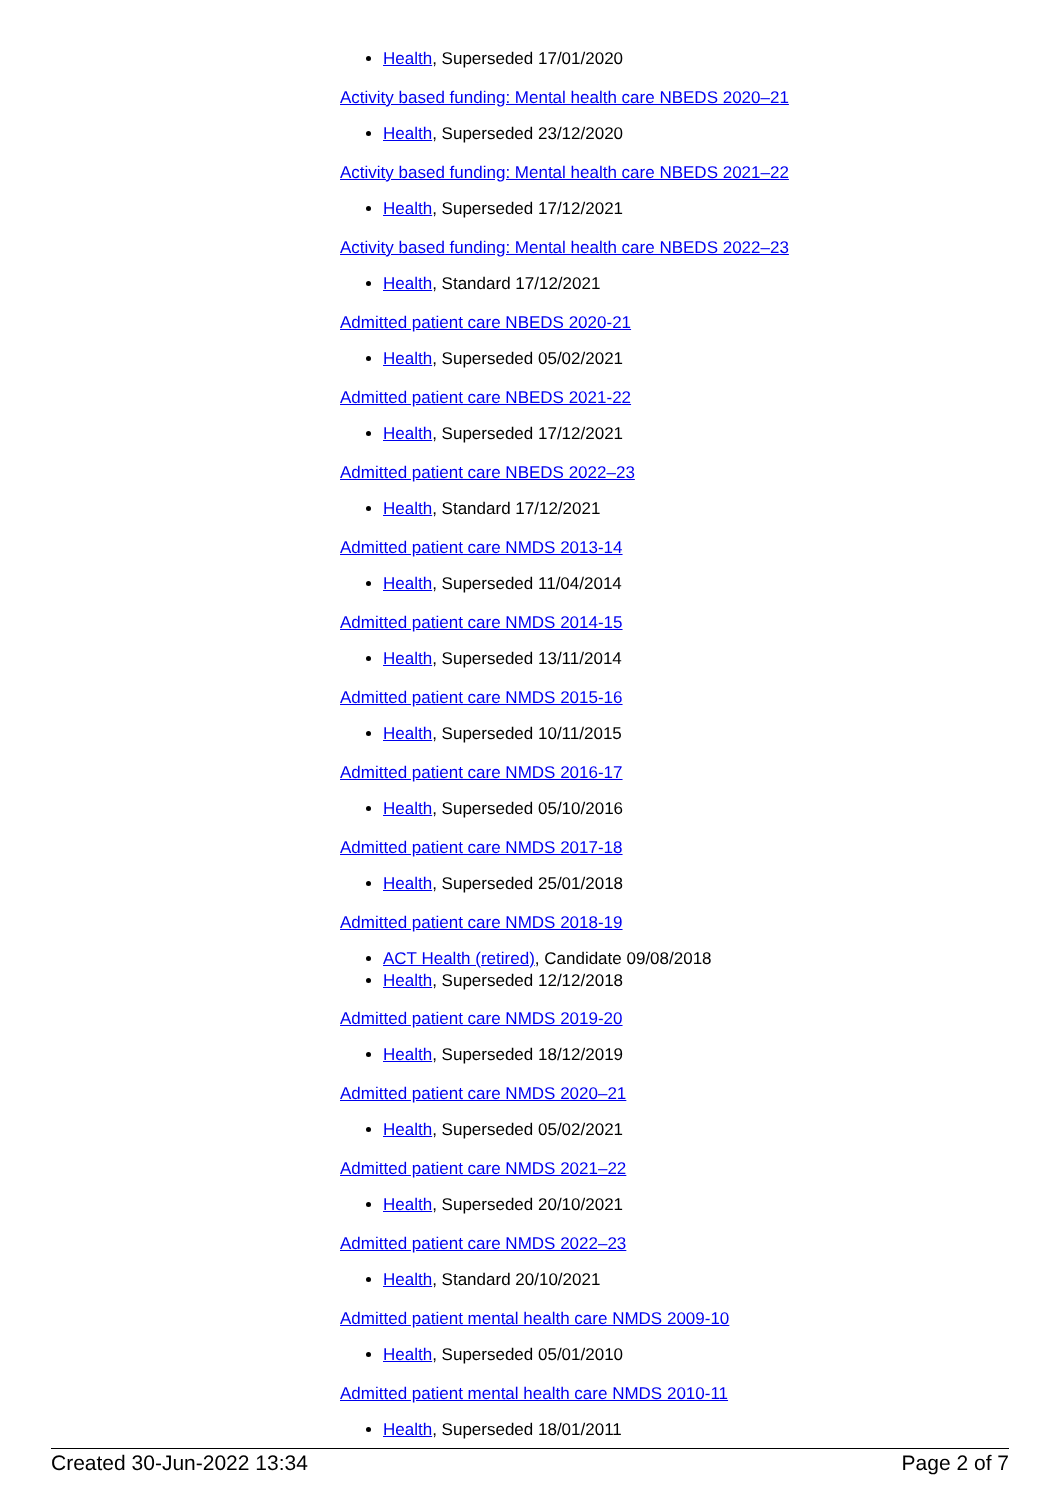Health, Superseded 17/01/2020
Activity based funding: Mental health care NBEDS 2020–21
Health, Superseded 23/12/2020
Activity based funding: Mental health care NBEDS 2021–22
Health, Superseded 17/12/2021
Activity based funding: Mental health care NBEDS 2022–23
Health, Standard 17/12/2021
Admitted patient care NBEDS 2020-21
Health, Superseded 05/02/2021
Admitted patient care NBEDS 2021-22
Health, Superseded 17/12/2021
Admitted patient care NBEDS 2022–23
Health, Standard 17/12/2021
Admitted patient care NMDS 2013-14
Health, Superseded 11/04/2014
Admitted patient care NMDS 2014-15
Health, Superseded 13/11/2014
Admitted patient care NMDS 2015-16
Health, Superseded 10/11/2015
Admitted patient care NMDS 2016-17
Health, Superseded 05/10/2016
Admitted patient care NMDS 2017-18
Health, Superseded 25/01/2018
Admitted patient care NMDS 2018-19
ACT Health (retired), Candidate 09/08/2018
Health, Superseded 12/12/2018
Admitted patient care NMDS 2019-20
Health, Superseded 18/12/2019
Admitted patient care NMDS 2020–21
Health, Superseded 05/02/2021
Admitted patient care NMDS 2021–22
Health, Superseded 20/10/2021
Admitted patient care NMDS 2022–23
Health, Standard 20/10/2021
Admitted patient mental health care NMDS 2009-10
Health, Superseded 05/01/2010
Admitted patient mental health care NMDS 2010-11
Health, Superseded 18/01/2011
Created 30-Jun-2022 13:34 Page 2 of 7